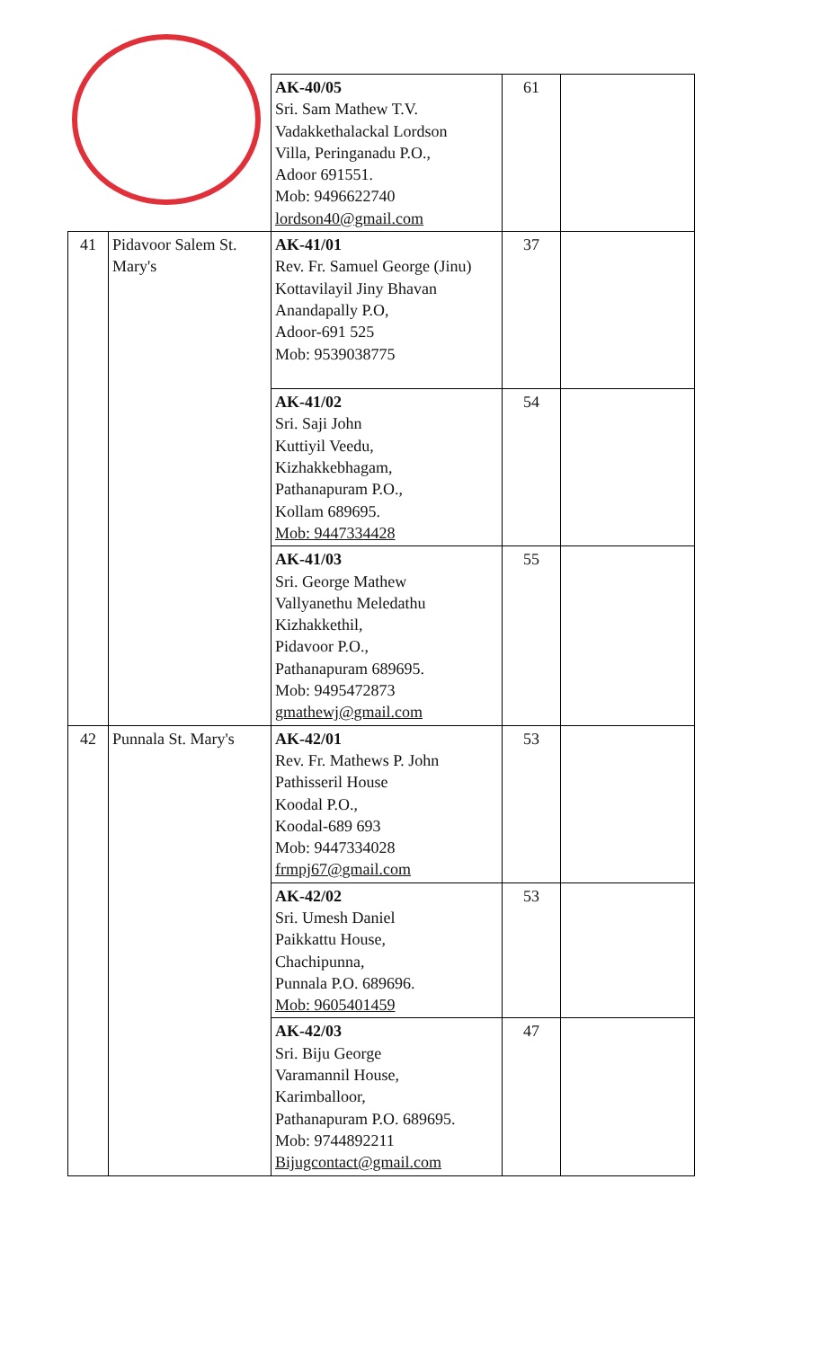| | | AK-40/05 Sri. Sam Mathew T.V. Vadakkethalackal Lordson Villa, Peringanadu P.O., Adoor 691551. Mob: 9496622740 lordson40@gmail.com | 61 | |
| 41 | Pidavoor Salem St. Mary's | AK-41/01 Rev. Fr. Samuel George (Jinu) Kottavilayil Jiny Bhavan Anandapally P.O, Adoor-691 525 Mob: 9539038775 | 37 | |
| | | AK-41/02 Sri. Saji John Kuttiyil Veedu, Kizhakkebhagam, Pathanapuram P.O., Kollam 689695. Mob: 9447334428 | 54 | |
| | | AK-41/03 Sri. George Mathew Vallyanethu Meledathu Kizhakkethil, Pidavoor P.O., Pathanapuram 689695. Mob: 9495472873 gmathewj@gmail.com | 55 | |
| 42 | Punnala St. Mary's | AK-42/01 Rev. Fr. Mathews P. John Pathisseril House Koodal P.O., Koodal-689 693 Mob: 9447334028 frmpj67@gmail.com | 53 | |
| | | AK-42/02 Sri. Umesh Daniel Paikkattu House, Chachipunna, Punnala P.O. 689696. Mob: 9605401459 | 53 | |
| | | AK-42/03 Sri. Biju George Varamannil House, Karimballoor, Pathanapuram P.O. 689695. Mob: 9744892211 Bijugcontact@gmail.com | 47 | |